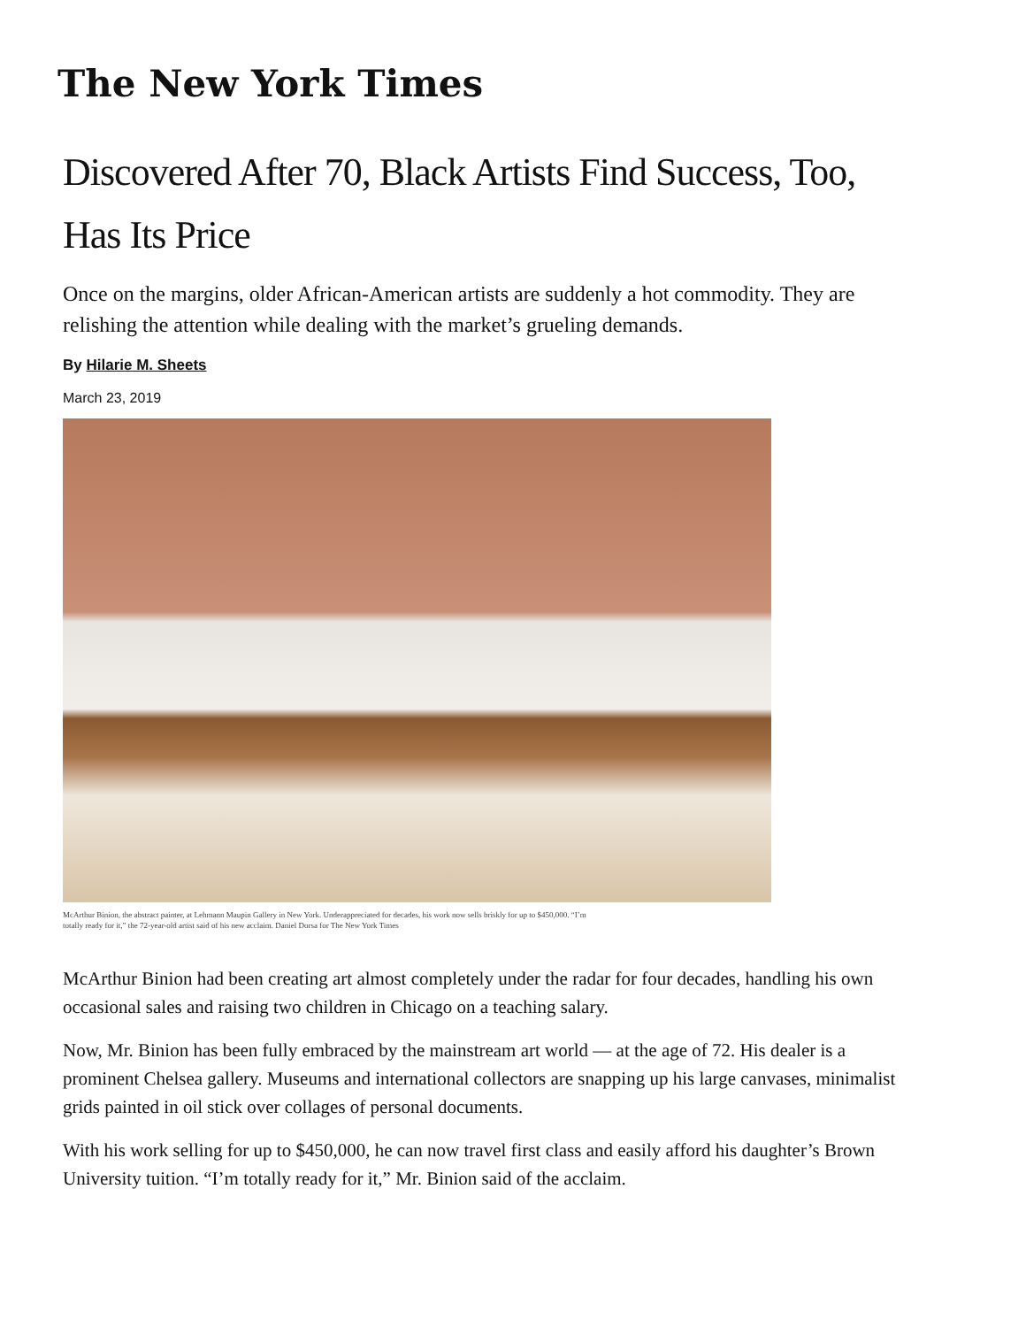The New York Times
Discovered After 70, Black Artists Find Success, Too, Has Its Price
Once on the margins, older African-American artists are suddenly a hot commodity. They are relishing the attention while dealing with the market’s grueling demands.
By Hilarie M. Sheets
March 23, 2019
McArthur Binion, the abstract painter, at Lehmann Maupin Gallery in New York. Underappreciated for decades, his work now sells briskly for up to $450,000. “I’m totally ready for it,” the 72-year-old artist said of his new acclaim. Daniel Dorsa for The New York Times
McArthur Binion had been creating art almost completely under the radar for four decades, handling his own occasional sales and raising two children in Chicago on a teaching salary.
Now, Mr. Binion has been fully embraced by the mainstream art world — at the age of 72. His dealer is a prominent Chelsea gallery. Museums and international collectors are snapping up his large canvases, minimalist grids painted in oil stick over collages of personal documents.
With his work selling for up to $450,000, he can now travel first class and easily afford his daughter’s Brown University tuition. “I’m totally ready for it,” Mr. Binion said of the acclaim.